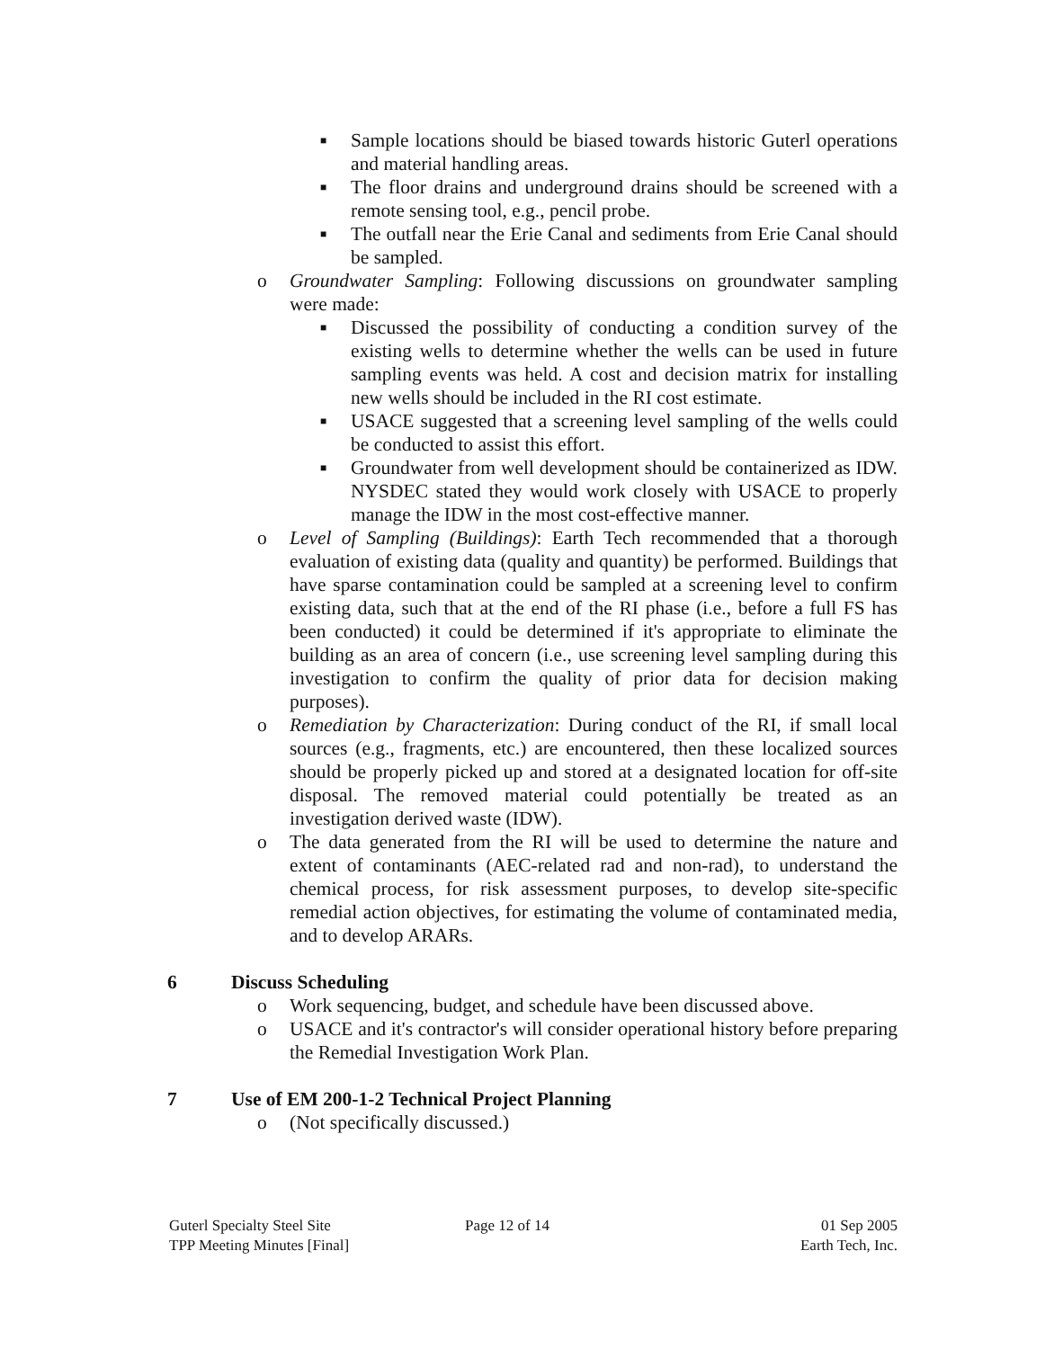■ Sample locations should be biased towards historic Guterl operations and material handling areas.
■ The floor drains and underground drains should be screened with a remote sensing tool, e.g., pencil probe.
■ The outfall near the Erie Canal and sediments from Erie Canal should be sampled.
o Groundwater Sampling: Following discussions on groundwater sampling were made:
■ Discussed the possibility of conducting a condition survey of the existing wells to determine whether the wells can be used in future sampling events was held. A cost and decision matrix for installing new wells should be included in the RI cost estimate.
■ USACE suggested that a screening level sampling of the wells could be conducted to assist this effort.
■ Groundwater from well development should be containerized as IDW. NYSDEC stated they would work closely with USACE to properly manage the IDW in the most cost-effective manner.
o Level of Sampling (Buildings): Earth Tech recommended that a thorough evaluation of existing data (quality and quantity) be performed. Buildings that have sparse contamination could be sampled at a screening level to confirm existing data, such that at the end of the RI phase (i.e., before a full FS has been conducted) it could be determined if it's appropriate to eliminate the building as an area of concern (i.e., use screening level sampling during this investigation to confirm the quality of prior data for decision making purposes).
o Remediation by Characterization: During conduct of the RI, if small local sources (e.g., fragments, etc.) are encountered, then these localized sources should be properly picked up and stored at a designated location for off-site disposal. The removed material could potentially be treated as an investigation derived waste (IDW).
o The data generated from the RI will be used to determine the nature and extent of contaminants (AEC-related rad and non-rad), to understand the chemical process, for risk assessment purposes, to develop site-specific remedial action objectives, for estimating the volume of contaminated media, and to develop ARARs.
6 Discuss Scheduling
o Work sequencing, budget, and schedule have been discussed above.
o USACE and it's contractor's will consider operational history before preparing the Remedial Investigation Work Plan.
7 Use of EM 200-1-2 Technical Project Planning
o (Not specifically discussed.)
Guterl Specialty Steel Site
TPP Meeting Minutes [Final]
Page 12 of 14 01 Sep 2005
Earth Tech, Inc.